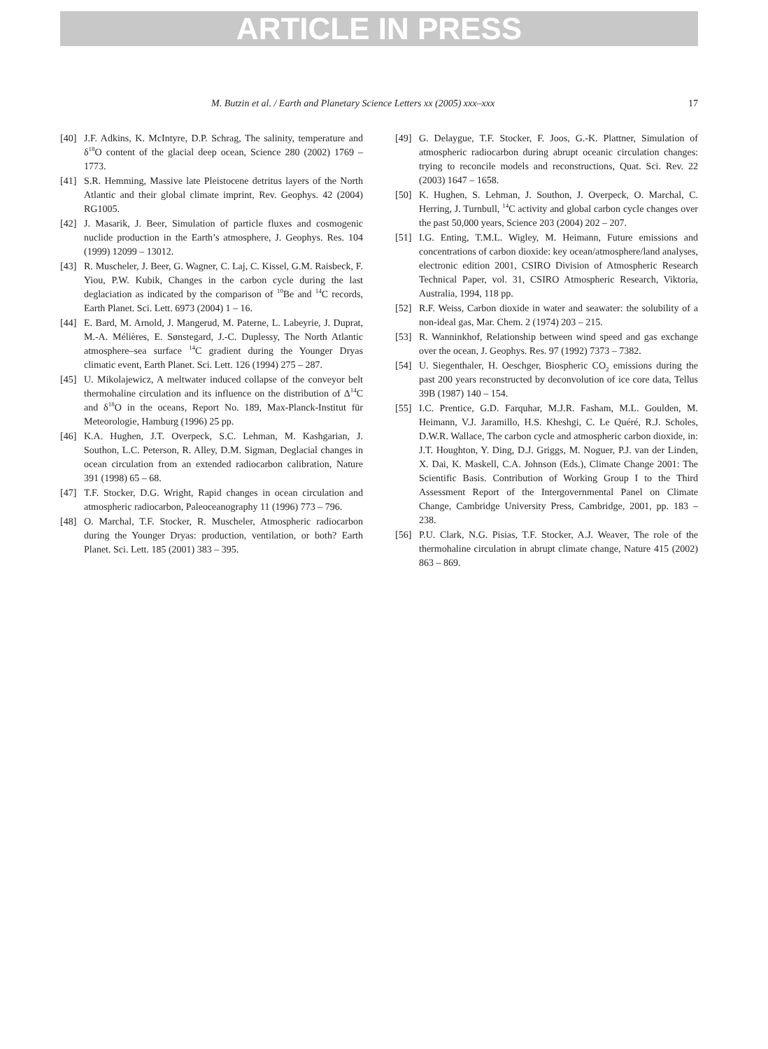ARTICLE IN PRESS
M. Butzin et al. / Earth and Planetary Science Letters xx (2005) xxx–xxx 17
[40] J.F. Adkins, K. McIntyre, D.P. Schrag, The salinity, temperature and δ<sup>18</sup>O content of the glacial deep ocean, Science 280 (2002) 1769 – 1773.
[41] S.R. Hemming, Massive late Pleistocene detritus layers of the North Atlantic and their global climate imprint, Rev. Geophys. 42 (2004) RG1005.
[42] J. Masarik, J. Beer, Simulation of particle fluxes and cosmogenic nuclide production in the Earth’s atmosphere, J. Geophys. Res. 104 (1999) 12099 – 13012.
[43] R. Muscheler, J. Beer, G. Wagner, C. Laj, C. Kissel, G.M. Raisbeck, F. Yiou, P.W. Kubik, Changes in the carbon cycle during the last deglaciation as indicated by the comparison of <sup>10</sup>Be and <sup>14</sup>C records, Earth Planet. Sci. Lett. 6973 (2004) 1 – 16.
[44] E. Bard, M. Arnold, J. Mangerud, M. Paterne, L. Labeyrie, J. Duprat, M.-A. Mélières, E. Sønstegard, J.-C. Duplessy, The North Atlantic atmosphere–sea surface <sup>14</sup>C gradient during the Younger Dryas climatic event, Earth Planet. Sci. Lett. 126 (1994) 275 – 287.
[45] U. Mikolajewicz, A meltwater induced collapse of the conveyor belt thermohaline circulation and its influence on the distribution of Δ<sup>14</sup>C and δ<sup>18</sup>O in the oceans, Report No. 189, Max-Planck-Institut für Meteorologie, Hamburg (1996) 25 pp.
[46] K.A. Hughen, J.T. Overpeck, S.C. Lehman, M. Kashgarian, J. Southon, L.C. Peterson, R. Alley, D.M. Sigman, Deglacial changes in ocean circulation from an extended radiocarbon calibration, Nature 391 (1998) 65 – 68.
[47] T.F. Stocker, D.G. Wright, Rapid changes in ocean circulation and atmospheric radiocarbon, Paleoceanography 11 (1996) 773 – 796.
[48] O. Marchal, T.F. Stocker, R. Muscheler, Atmospheric radiocarbon during the Younger Dryas: production, ventilation, or both? Earth Planet. Sci. Lett. 185 (2001) 383 – 395.
[49] G. Delaygue, T.F. Stocker, F. Joos, G.-K. Plattner, Simulation of atmospheric radiocarbon during abrupt oceanic circulation changes: trying to reconcile models and reconstructions, Quat. Sci. Rev. 22 (2003) 1647 – 1658.
[50] K. Hughen, S. Lehman, J. Southon, J. Overpeck, O. Marchal, C. Herring, J. Turnbull, <sup>14</sup>C activity and global carbon cycle changes over the past 50,000 years, Science 203 (2004) 202 – 207.
[51] I.G. Enting, T.M.L. Wigley, M. Heimann, Future emissions and concentrations of carbon dioxide: key ocean/atmosphere/land analyses, electronic edition 2001, CSIRO Division of Atmospheric Research Technical Paper, vol. 31, CSIRO Atmospheric Research, Viktoria, Australia, 1994, 118 pp.
[52] R.F. Weiss, Carbon dioxide in water and seawater: the solubility of a non-ideal gas, Mar. Chem. 2 (1974) 203 – 215.
[53] R. Wanninkhof, Relationship between wind speed and gas exchange over the ocean, J. Geophys. Res. 97 (1992) 7373 – 7382.
[54] U. Siegenthaler, H. Oeschger, Biospheric CO<sub>2</sub> emissions during the past 200 years reconstructed by deconvolution of ice core data, Tellus 39B (1987) 140 – 154.
[55] I.C. Prentice, G.D. Farquhar, M.J.R. Fasham, M.L. Goulden, M. Heimann, V.J. Jaramillo, H.S. Kheshgi, C. Le Quéré, R.J. Scholes, D.W.R. Wallace, The carbon cycle and atmospheric carbon dioxide, in: J.T. Houghton, Y. Ding, D.J. Griggs, M. Noguer, P.J. van der Linden, X. Dai, K. Maskell, C.A. Johnson (Eds.), Climate Change 2001: The Scientific Basis. Contribution of Working Group I to the Third Assessment Report of the Intergovernmental Panel on Climate Change, Cambridge University Press, Cambridge, 2001, pp. 183 – 238.
[56] P.U. Clark, N.G. Pisias, T.F. Stocker, A.J. Weaver, The role of the thermohaline circulation in abrupt climate change, Nature 415 (2002) 863 – 869.